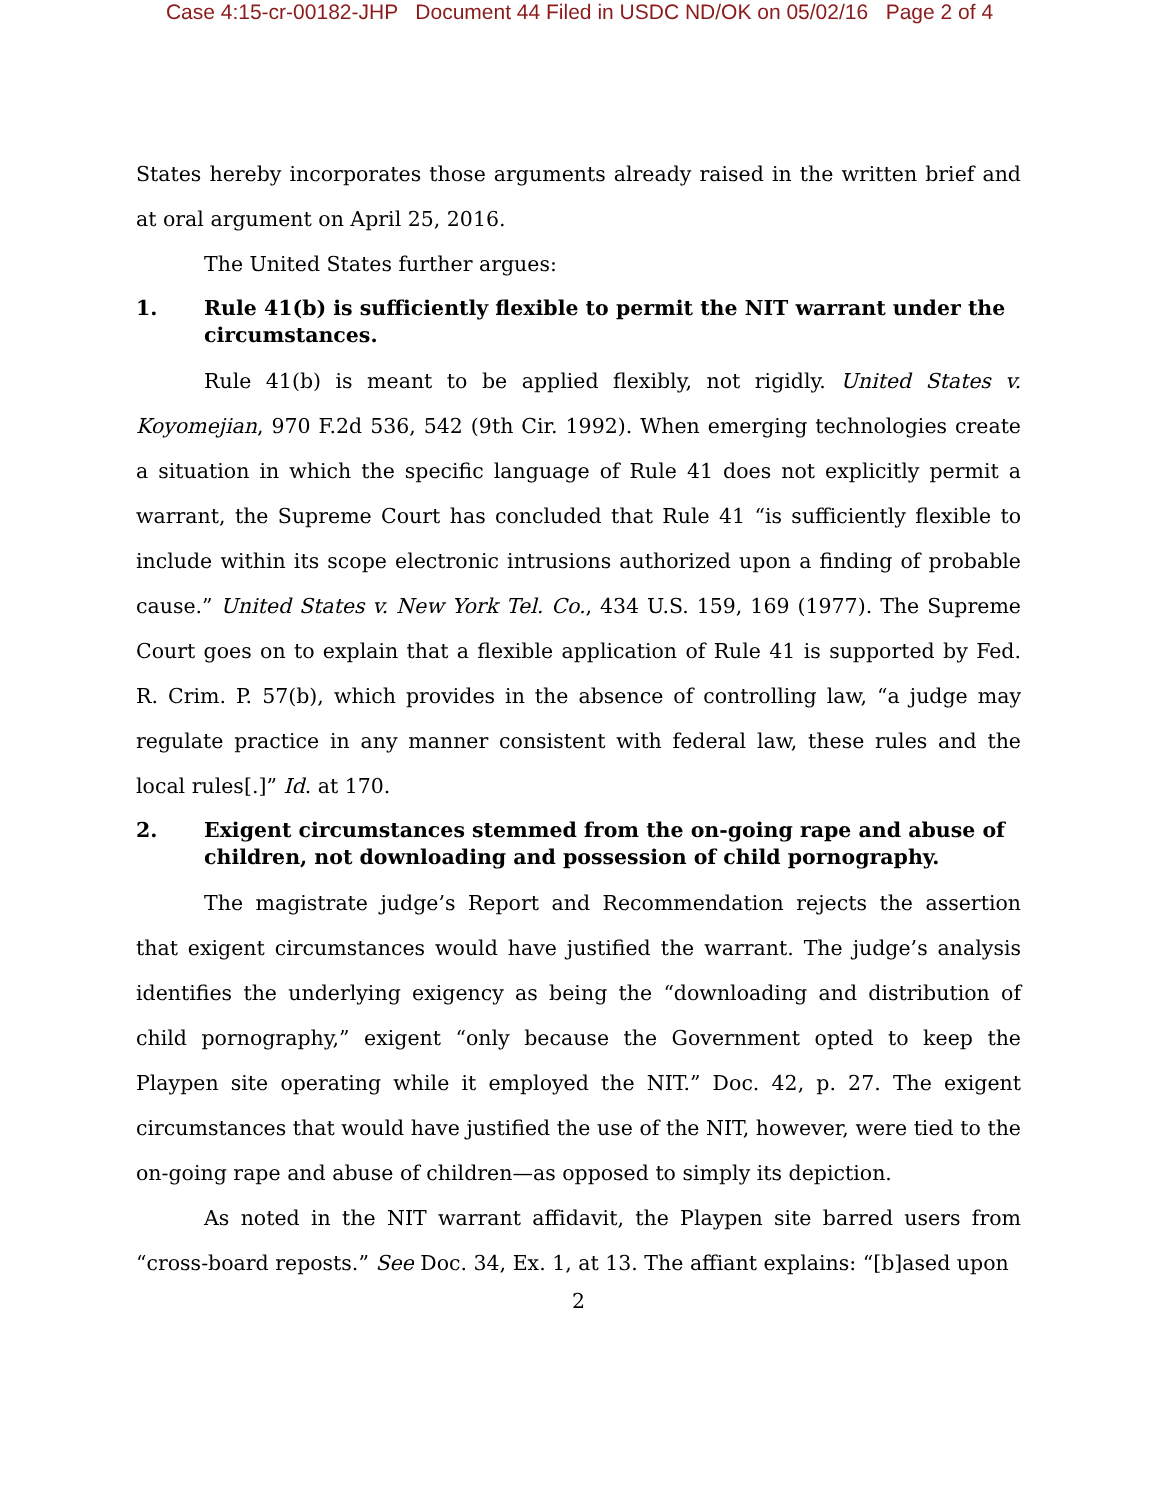Case 4:15-cr-00182-JHP Document 44 Filed in USDC ND/OK on 05/02/16 Page 2 of 4
States hereby incorporates those arguments already raised in the written brief and at oral argument on April 25, 2016.
The United States further argues:
1. Rule 41(b) is sufficiently flexible to permit the NIT warrant under the circumstances.
Rule 41(b) is meant to be applied flexibly, not rigidly. United States v. Koyomejian, 970 F.2d 536, 542 (9th Cir. 1992). When emerging technologies create a situation in which the specific language of Rule 41 does not explicitly permit a warrant, the Supreme Court has concluded that Rule 41 “is sufficiently flexible to include within its scope electronic intrusions authorized upon a finding of probable cause.” United States v. New York Tel. Co., 434 U.S. 159, 169 (1977). The Supreme Court goes on to explain that a flexible application of Rule 41 is supported by Fed. R. Crim. P. 57(b), which provides in the absence of controlling law, “a judge may regulate practice in any manner consistent with federal law, these rules and the local rules[.]” Id. at 170.
2. Exigent circumstances stemmed from the on-going rape and abuse of children, not downloading and possession of child pornography.
The magistrate judge’s Report and Recommendation rejects the assertion that exigent circumstances would have justified the warrant. The judge’s analysis identifies the underlying exigency as being the “downloading and distribution of child pornography,” exigent “only because the Government opted to keep the Playpen site operating while it employed the NIT.” Doc. 42, p. 27. The exigent circumstances that would have justified the use of the NIT, however, were tied to the on-going rape and abuse of children—as opposed to simply its depiction.
As noted in the NIT warrant affidavit, the Playpen site barred users from “cross-board reposts.” See Doc. 34, Ex. 1, at 13. The affiant explains: “[b]ased upon
2